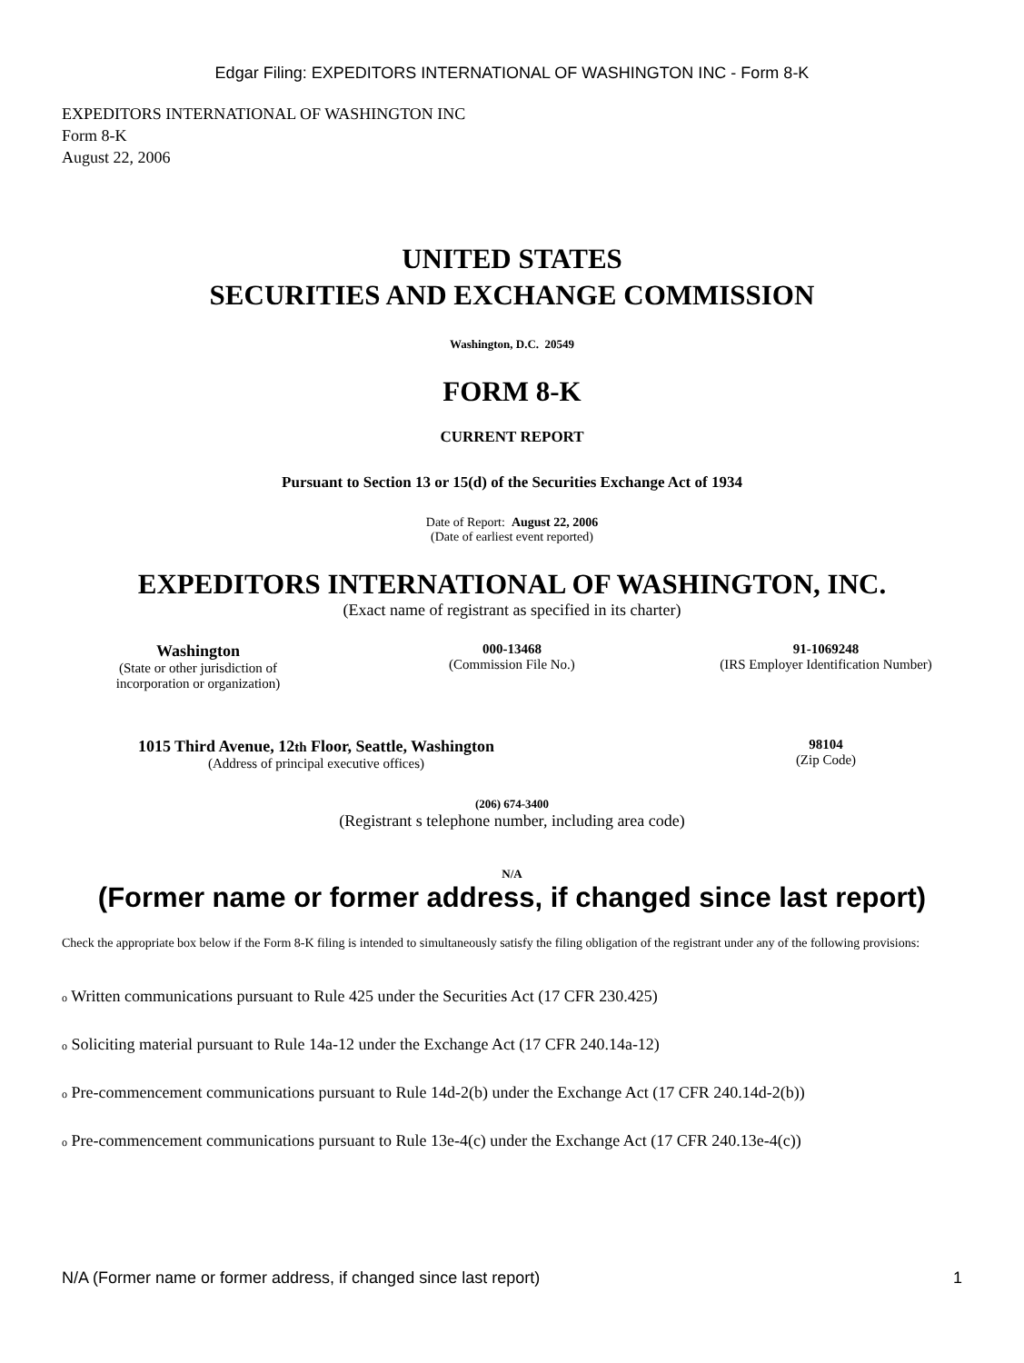Edgar Filing: EXPEDITORS INTERNATIONAL OF WASHINGTON INC - Form 8-K
EXPEDITORS INTERNATIONAL OF WASHINGTON INC
Form 8-K
August 22, 2006
UNITED STATES
SECURITIES AND EXCHANGE COMMISSION
Washington, D.C. 20549
FORM 8-K
CURRENT REPORT
Pursuant to Section 13 or 15(d) of the Securities Exchange Act of 1934
Date of Report: August 22, 2006
(Date of earliest event reported)
EXPEDITORS INTERNATIONAL OF WASHINGTON, INC.
(Exact name of registrant as specified in its charter)
Washington
(State or other jurisdiction of
incorporation or organization)
000-13468
(Commission File No.)
91-1069248
(IRS Employer Identification Number)
1015 Third Avenue, 12th Floor, Seattle, Washington
(Address of principal executive offices)
98104
(Zip Code)
(206) 674-3400
(Registrant s telephone number, including area code)
N/A
(Former name or former address, if changed since last report)
Check the appropriate box below if the Form 8-K filing is intended to simultaneously satisfy the filing obligation of the registrant under any of the following provisions:
o Written communications pursuant to Rule 425 under the Securities Act (17 CFR 230.425)
o Soliciting material pursuant to Rule 14a-12 under the Exchange Act (17 CFR 240.14a-12)
o Pre-commencement communications pursuant to Rule 14d-2(b) under the Exchange Act (17 CFR 240.14d-2(b))
o Pre-commencement communications pursuant to Rule 13e-4(c) under the Exchange Act (17 CFR 240.13e-4(c))
N/A (Former name or former address, if changed since last report) 1